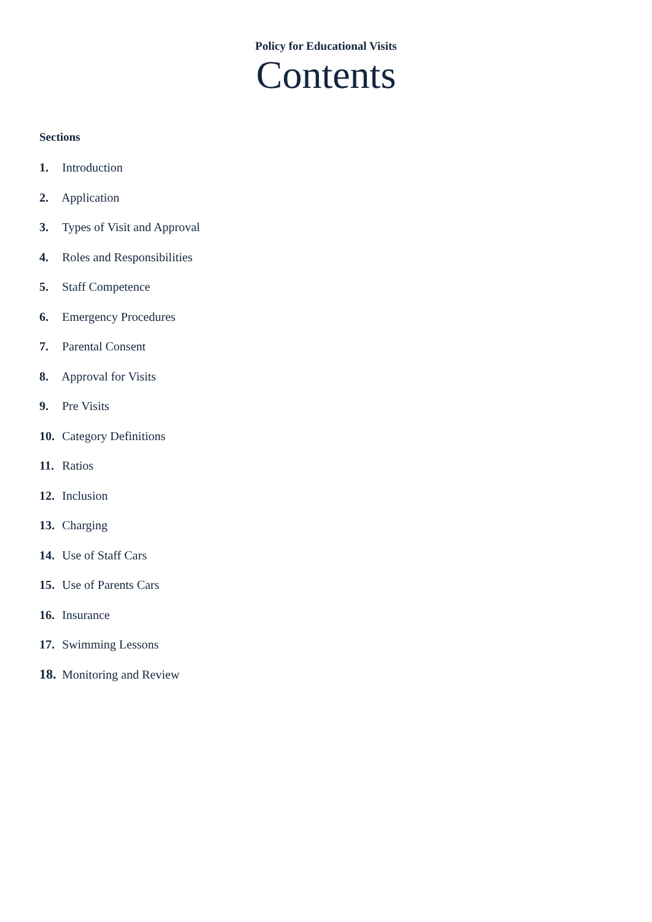Policy for Educational Visits
Contents
Sections
1. Introduction
2. Application
3. Types of Visit and Approval
4. Roles and Responsibilities
5. Staff Competence
6. Emergency Procedures
7. Parental Consent
8. Approval for Visits
9. Pre Visits
10. Category Definitions
11. Ratios
12. Inclusion
13. Charging
14. Use of Staff Cars
15. Use of Parents Cars
16. Insurance
17. Swimming Lessons
18. Monitoring and Review